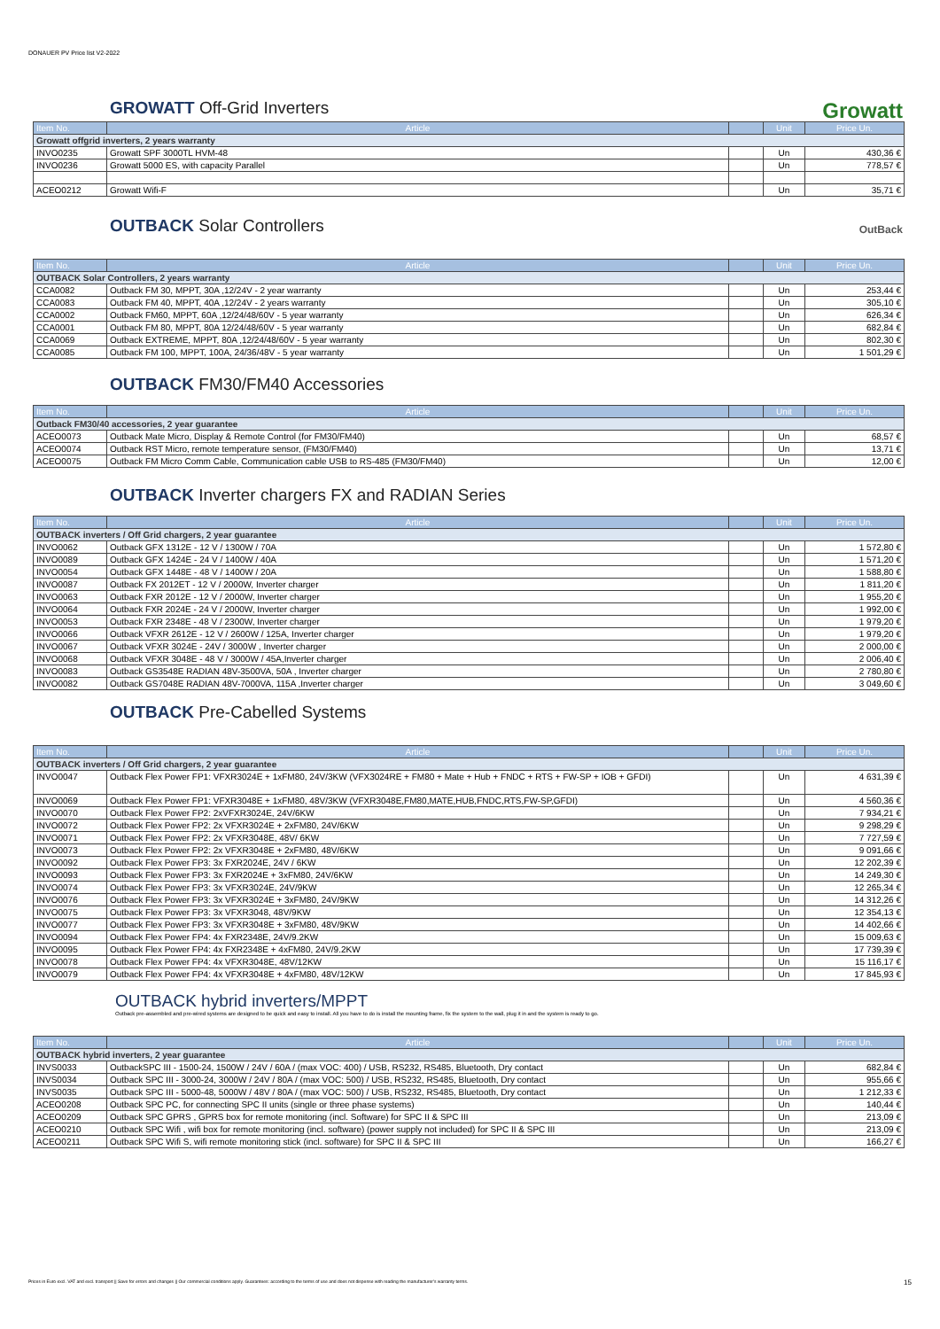DONAUER PV Price list V2-2022
GROWATT Off-Grid Inverters
Growatt
| Item No. | Article | | Unit | Price Un. |
| --- | --- | --- | --- | --- |
| Growatt offgrid inverters, 2 years warranty | | | | |
| INVO0235 | Growatt SPF 3000TL HVM-48 | | Un | 430,36 € |
| INVO0236 | Growatt 5000 ES, with capacity Parallel | | Un | 778,57 € |
| ACEO0212 | Growatt Wifi-F | | Un | 35,71 € |
OUTBACK Solar Controllers
OutBack
| Item No. | Article | | Unit | Price Un. |
| --- | --- | --- | --- | --- |
| OUTBACK Solar Controllers, 2 years warranty | | | | |
| CCA0082 | Outback FM 30, MPPT, 30A ,12/24V - 2 year warranty | | Un | 253,44 € |
| CCA0083 | Outback FM 40, MPPT, 40A ,12/24V - 2 years warranty | | Un | 305,10 € |
| CCA0002 | Outback FM60, MPPT, 60A ,12/24/48/60V - 5 year warranty | | Un | 626,34 € |
| CCA0001 | Outback FM 80, MPPT, 80A 12/24/48/60V - 5 year warranty | | Un | 682,84 € |
| CCA0069 | Outback EXTREME, MPPT, 80A ,12/24/48/60V - 5 year warranty | | Un | 802,30 € |
| CCA0085 | Outback FM 100, MPPT, 100A, 24/36/48V - 5 year warranty | | Un | 1 501,29 € |
OUTBACK FM30/FM40 Accessories
| Item No. | Article | | Unit | Price Un. |
| --- | --- | --- | --- | --- |
| Outback FM30/40 accessories, 2 year guarantee | | | | |
| ACEO0073 | Outback Mate Micro, Display & Remote Control (for FM30/FM40) | | Un | 68,57 € |
| ACEO0074 | Outback RST Micro, remote temperature sensor, (FM30/FM40) | | Un | 13,71 € |
| ACEO0075 | Outback FM Micro Comm Cable, Communication cable USB to RS-485 (FM30/FM40) | | Un | 12,00 € |
OUTBACK Inverter chargers FX and RADIAN Series
| Item No. | Article | | Unit | Price Un. |
| --- | --- | --- | --- | --- |
| OUTBACK inverters / Off Grid chargers, 2 year guarantee | | | | |
| INVO0062 | Outback GFX 1312E - 12 V / 1300W / 70A | | Un | 1 572,80 € |
| INVO0089 | Outback GFX 1424E - 24 V / 1400W / 40A | | Un | 1 571,20 € |
| INVO0054 | Outback GFX 1448E - 48 V / 1400W / 20A | | Un | 1 588,80 € |
| INVO0087 | Outback FX 2012ET - 12 V / 2000W, Inverter charger | | Un | 1 811,20 € |
| INVO0063 | Outback FXR 2012E - 12 V / 2000W, Inverter charger | | Un | 1 955,20 € |
| INVO0064 | Outback FXR 2024E - 24 V / 2000W, Inverter charger | | Un | 1 992,00 € |
| INVO0053 | Outback FXR 2348E - 48 V / 2300W, Inverter charger | | Un | 1 979,20 € |
| INVO0066 | Outback VFXR 2612E - 12 V / 2600W / 125A, Inverter charger | | Un | 1 979,20 € |
| INVO0067 | Outback VFXR 3024E - 24V / 3000W , Inverter charger | | Un | 2 000,00 € |
| INVO0068 | Outback VFXR 3048E - 48 V / 3000W / 45A,Inverter charger | | Un | 2 006,40 € |
| INVO0083 | Outback GS3548E RADIAN 48V-3500VA, 50A , Inverter charger | | Un | 2 780,80 € |
| INVO0082 | Outback GS7048E RADIAN 48V-7000VA, 115A ,Inverter charger | | Un | 3 049,60 € |
OUTBACK Pre-Cabelled Systems
| Item No. | Article | | Unit | Price Un. |
| --- | --- | --- | --- | --- |
| OUTBACK inverters / Off Grid chargers, 2 year guarantee | | | | |
| INVO0047 | Outback Flex Power FP1: VFXR3024E + 1xFM80, 24V/3KW (VFX3024RE + FM80 + Mate + Hub + FNDC + RTS + FW-SP + IOB + GFDI) | | Un | 4 631,39 € |
| INVO0069 | Outback Flex Power FP1: VFXR3048E + 1xFM80, 48V/3KW (VFXR3048E,FM80,MATE,HUB,FNDC,RTS,FW-SP,GFDI) | | Un | 4 560,36 € |
| INVO0070 | Outback Flex Power FP2: 2xVFXR3024E, 24V/6KW | | Un | 7 934,21 € |
| INVO0072 | Outback Flex Power FP2: 2x VFXR3024E + 2xFM80, 24V/6KW | | Un | 9 298,29 € |
| INVO0071 | Outback Flex Power FP2: 2x VFXR3048E, 48V/ 6KW | | Un | 7 727,59 € |
| INVO0073 | Outback Flex Power FP2: 2x VFXR3048E + 2xFM80, 48V/6KW | | Un | 9 091,66 € |
| INVO0092 | Outback Flex Power FP3: 3x FXR2024E, 24V / 6KW | | Un | 12 202,39 € |
| INVO0093 | Outback Flex Power FP3: 3x FXR2024E + 3xFM80, 24V/6KW | | Un | 14 249,30 € |
| INVO0074 | Outback Flex Power FP3: 3x VFXR3024E, 24V/9KW | | Un | 12 265,34 € |
| INVO0076 | Outback Flex Power FP3: 3x VFXR3024E + 3xFM80, 24V/9KW | | Un | 14 312,26 € |
| INVO0075 | Outback Flex Power FP3: 3x VFXR3048, 48V/9KW | | Un | 12 354,13 € |
| INVO0077 | Outback Flex Power FP3: 3x VFXR3048E + 3xFM80, 48V/9KW | | Un | 14 402,66 € |
| INVO0094 | Outback Flex Power FP4: 4x FXR2348E, 24V/9.2KW | | Un | 15 009,63 € |
| INVO0095 | Outback Flex Power FP4: 4x FXR2348E + 4xFM80, 24V/9.2KW | | Un | 17 739,39 € |
| INVO0078 | Outback Flex Power FP4: 4x VFXR3048E, 48V/12KW | | Un | 15 116,17 € |
| INVO0079 | Outback Flex Power FP4: 4x VFXR3048E + 4xFM80, 48V/12KW | | Un | 17 845,93 € |
OUTBACK hybrid inverters/MPPT
Outback pre-assembled and pre-wired systems are designed to be quick and easy to install. All you have to do is install the mounting frame, fix the system to the wall, plug it in and the system is ready to go.
| Item No. | Article | | Unit | Price Un. |
| --- | --- | --- | --- | --- |
| OUTBACK hybrid inverters, 2 year guarantee | | | | |
| INVS0033 | OutbackSPC III - 1500-24, 1500W / 24V / 60A / (max VOC: 400) / USB, RS232, RS485, Bluetooth, Dry contact | | Un | 682,84 € |
| INVS0034 | Outback SPC III - 3000-24, 3000W / 24V / 80A / (max VOC: 500) / USB, RS232, RS485, Bluetooth, Dry contact | | Un | 955,66 € |
| INVS0035 | Outback SPC III - 5000-48, 5000W / 48V / 80A / (max VOC: 500) / USB, RS232, RS485, Bluetooth, Dry contact | | Un | 1 212,33 € |
| ACEO0208 | Outback SPC PC, for connecting SPC II units (single or three phase systems) | | Un | 140,44 € |
| ACEO0209 | Outback SPC GPRS , GPRS box for remote monitoring (incl. Software) for SPC II & SPC III | | Un | 213,09 € |
| ACEO0210 | Outback SPC Wifi , wifi box for remote monitoring (incl. software) (power supply not included) for SPC II & SPC III | | Un | 213,09 € |
| ACEO0211 | Outback SPC Wifi S, wifi remote monitoring stick (incl. software) for SPC II & SPC III | | Un | 166,27 € |
Prices in Euro excl. VAT and excl. transport || Save for errors and changes || Our commercial conditions apply. Guarantees: according to the terms of use and does not dispense with reading the manufacturer's warranty terms. 15